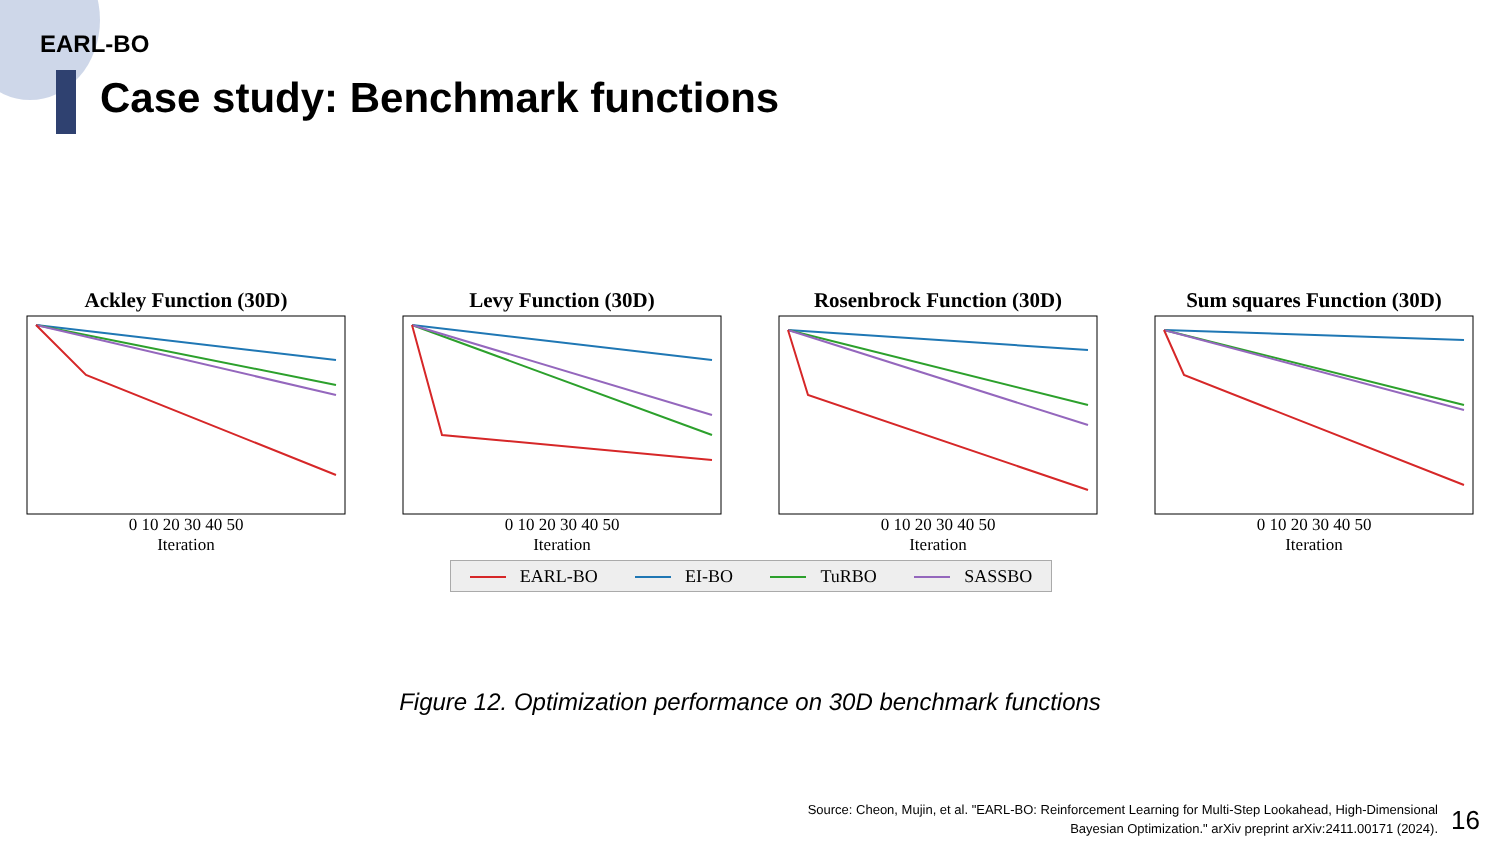EARL-BO
Case study: Benchmark functions
Ackley Function (30D)
0 10 20 30 40 50
Iteration
Levy Function (30D)
0 10 20 30 40 50
Iteration
Rosenbrock Function (30D)
0 10 20 30 40 50
Iteration
Sum squares Function (30D)
0 10 20 30 40 50
Iteration
EARL-BO EI-BO TuRBO SASSBO
Figure 12. Optimization performance on 30D benchmark functions
Source: Cheon, Mujin, et al. "EARL-BO: Reinforcement Learning for Multi-Step Lookahead, High-Dimensional
Bayesian Optimization." arXiv preprint arXiv:2411.00171 (2024).
16